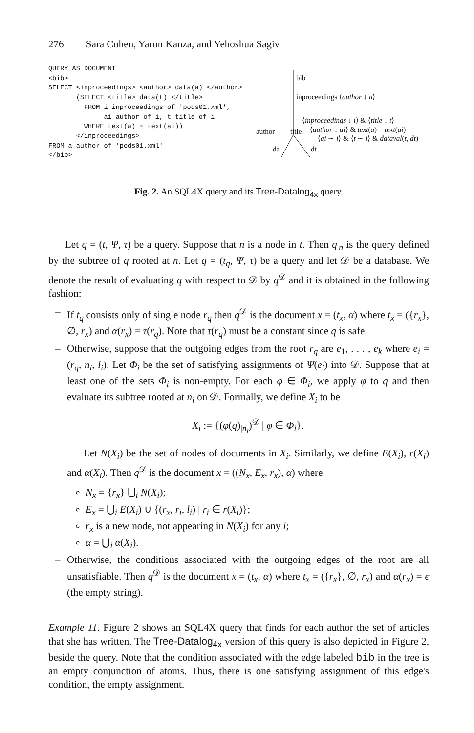276 Sara Cohen, Yaron Kanza, and Yehoshua Sagiv
QUERY AS DOCUMENT
<bib>
SELECT <inproceedings> <author> data(a) </author>
       (SELECT <title> data(t) </title>
         FROM i inproceedings of 'pods01.xml',
              ai author of i, t title of i
         WHERE text(a) = text(ai))
       </inproceedings>
FROM a author of 'pods01.xml'
</bib>
bib
inproceedings ⟨author ↓ a⟩
⟨inproceedings ↓ i⟩ & ⟨title ↓ t⟩
⟨author ↓ ai⟩ & text(a) = text(ai)
⟨ai ∼ i⟩ & ⟨t ∼ i⟩ & dataval(t, dt)
author title
da dt
Fig. 2. An SQL4X query and its Tree-Datalog<sub>4x</sub> query.
Let q = (t, Ψ, τ) be a query. Suppose that n is a node in t. Then q<sub>|n</sub> is the query defined by the subtree of q rooted at n. Let q = (t<sub>q</sub>, Ψ, τ) be a query and let 𝒟 be a database. We denote the result of evaluating q with respect to 𝒟 by q<sup>𝒟</sup> and it is obtained in the following fashion:
– If t<sub>q</sub> consists only of single node r<sub>q</sub> then q<sup>𝒟</sup> is the document x = (t<sub>x</sub>, α) where t<sub>x</sub> = ({r<sub>x</sub>}, ∅, r<sub>x</sub>) and α(r<sub>x</sub>) = τ(r<sub>q</sub>). Note that τ(r<sub>q</sub>) must be a constant since q is safe.
– Otherwise, suppose that the outgoing edges from the root r<sub>q</sub> are e<sub>1</sub>, . . . , e<sub>k</sub> where e<sub>i</sub> = (r<sub>q</sub>, n<sub>i</sub>, l<sub>i</sub>). Let Φ<sub>i</sub> be the set of satisfying assignments of Ψ(e<sub>i</sub>) into 𝒟. Suppose that at least one of the sets Φ<sub>i</sub> is non-empty. For each φ ∈ Φ<sub>i</sub>, we apply φ to q and then evaluate its subtree rooted at n<sub>i</sub> on 𝒟. Formally, we define X<sub>i</sub> to be
X<sub>i</sub> := {(φ(q)<sub>|n<sub>i</sub></sub>)<sup>𝒟</sup> | φ ∈ Φ<sub>i</sub>}.
Let N(X<sub>i</sub>) be the set of nodes of documents in X<sub>i</sub>. Similarly, we define E(X<sub>i</sub>), r(X<sub>i</sub>) and α(X<sub>i</sub>). Then q<sup>𝒟</sup> is the document x = ((N<sub>x</sub>, E<sub>x</sub>, r<sub>x</sub>), α) where
N<sub>x</sub> = {r<sub>x</sub>} ⋃<sub>i</sub> N(X<sub>i</sub>);
E<sub>x</sub> = ⋃<sub>i</sub> E(X<sub>i</sub>) ∪ {(r<sub>x</sub>, r<sub>i</sub>, l<sub>i</sub>) | r<sub>i</sub> ∈ r(X<sub>i</sub>)};
r<sub>x</sub> is a new node, not appearing in N(X<sub>i</sub>) for any i;
α = ⋃<sub>i</sub> α(X<sub>i</sub>).
– Otherwise, the conditions associated with the outgoing edges of the root are all unsatisfiable. Then q<sup>𝒟</sup> is the document x = (t<sub>x</sub>, α) where t<sub>x</sub> = ({r<sub>x</sub>}, ∅, r<sub>x</sub>) and α(r<sub>x</sub>) = ϵ (the empty string).
Example 11. Figure 2 shows an SQL4X query that finds for each author the set of articles that she has written. The Tree-Datalog<sub>4x</sub> version of this query is also depicted in Figure 2, beside the query. Note that the condition associated with the edge labeled bib in the tree is an empty conjunction of atoms. Thus, there is one satisfying assignment of this edge's condition, the empty assignment.